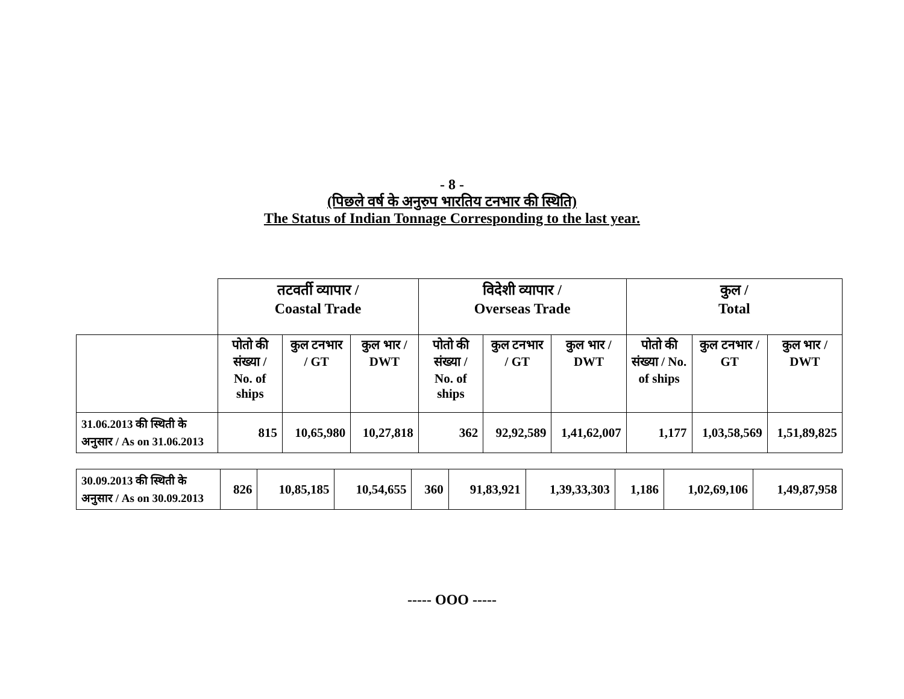- 8 -
(पिछले वर्ष के अनुरुप भारतिय टनभार की स्थिति)
The Status of Indian Tonnage Corresponding to the last year.
| | तटवर्ती व्यापार / Coastal Trade | | | विदेशी व्यापार / Overseas Trade | | | कुल / Total | | |
| | पोतो की संख्या / No. of ships | कुल टनभार / GT | कुल भार / DWT | पोतो की संख्या / No. of ships | कुल टनभार / GT | कुल भार / DWT | पोतो की संख्या / No. of ships | कुल टनभार / GT | कुल भार / DWT |
| 31.06.2013 की स्थिती के अनुसार / As on 31.06.2013 | 815 | 10,65,980 | 10,27,818 | 362 | 92,92,589 | 1,41,62,007 | 1,177 | 1,03,58,569 | 1,51,89,825 |
| 30.09.2013 की स्थिती के अनुसार / As on 30.09.2013 | 826 | 10,85,185 | 10,54,655 | 360 | 91,83,921 | 1,39,33,303 | 1,186 | 1,02,69,106 | 1,49,87,958 |
----- OOO -----